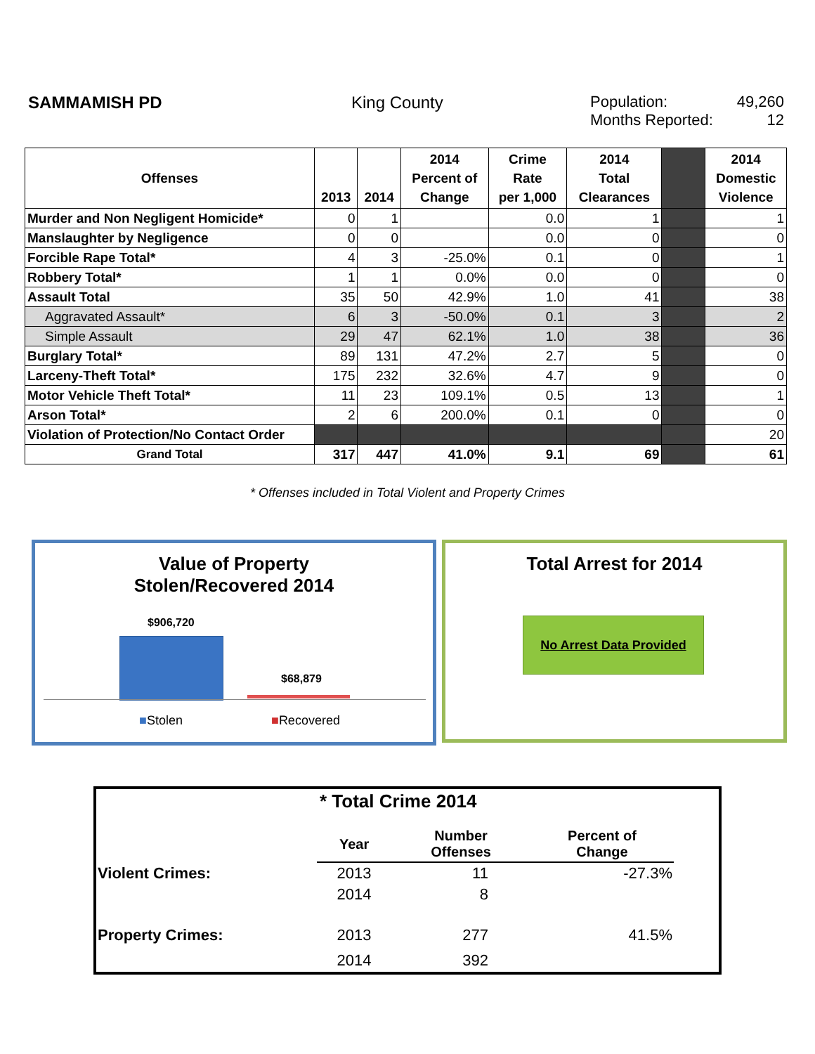SAMMAMISH PD King County Population: 49,260
Months Reported: 12
| Offenses | 2013 | 2014 | 2014 Percent of Change | Crime Rate per 1,000 | 2014 Total Clearances | | 2014 Domestic Violence |
| --- | --- | --- | --- | --- | --- | --- | --- |
| Murder and Non Negligent Homicide* | 0 | 1 | | 0.0 | 1 | | 1 |
| Manslaughter by Negligence | 0 | 0 | | 0.0 | 0 | | 0 |
| Forcible Rape Total* | 4 | 3 | -25.0% | 0.1 | 0 | | 1 |
| Robbery Total* | 1 | 1 | 0.0% | 0.0 | 0 | | 0 |
| Assault Total | 35 | 50 | 42.9% | 1.0 | 41 | | 38 |
| Aggravated Assault* | 6 | 3 | -50.0% | 0.1 | 3 | | 2 |
| Simple Assault | 29 | 47 | 62.1% | 1.0 | 38 | | 36 |
| Burglary Total* | 89 | 131 | 47.2% | 2.7 | 5 | | 0 |
| Larceny-Theft Total* | 175 | 232 | 32.6% | 4.7 | 9 | | 0 |
| Motor Vehicle Theft Total* | 11 | 23 | 109.1% | 0.5 | 13 | | 1 |
| Arson Total* | 2 | 6 | 200.0% | 0.1 | 0 | | 0 |
| Violation of Protection/No Contact Order | | | | | | | 20 |
| Grand Total | 317 | 447 | 41.0% | 9.1 | 69 | | 61 |
* Offenses included in Total Violent and Property Crimes
Value of Property
Stolen/Recovered 2014
$906,720
$68,879
■Stolen ■Recovered
Total Arrest for 2014
No Arrest Data Provided
* Total Crime 2014
| | Year | Number Offenses | Percent of Change | |
| Violent Crimes: | 2013 | 11 | -27.3% | |
| | 2014 | 8 | | |
| Property Crimes: | 2013 | 277 | 41.5% | |
| | 2014 | 392 | | |